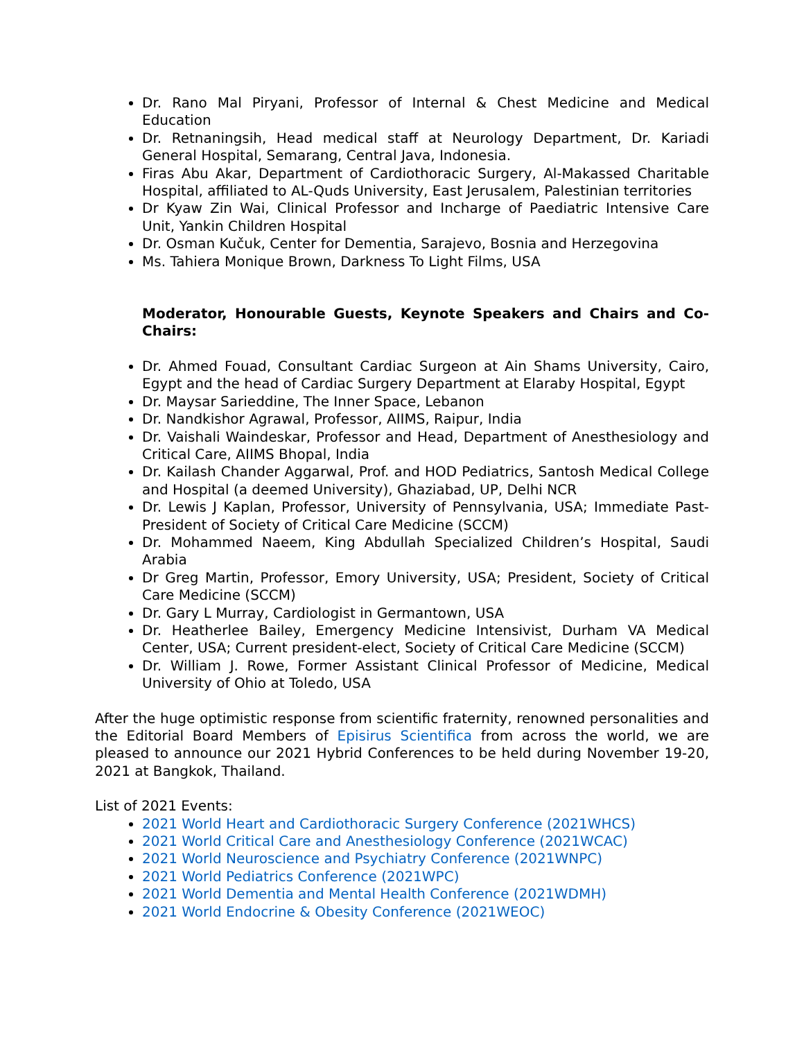Dr. Rano Mal Piryani, Professor of Internal & Chest Medicine and Medical Education
Dr. Retnaningsih, Head medical staff at Neurology Department, Dr. Kariadi General Hospital, Semarang, Central Java, Indonesia.
Firas Abu Akar, Department of Cardiothoracic Surgery, Al-Makassed Charitable Hospital, affiliated to AL-Quds University, East Jerusalem, Palestinian territories
Dr Kyaw Zin Wai, Clinical Professor and Incharge of Paediatric Intensive Care Unit, Yankin Children Hospital
Dr. Osman Kučuk, Center for Dementia, Sarajevo, Bosnia and Herzegovina
Ms. Tahiera Monique Brown, Darkness To Light Films, USA
Moderator, Honourable Guests, Keynote Speakers and Chairs and Co-Chairs:
Dr. Ahmed Fouad, Consultant Cardiac Surgeon at Ain Shams University, Cairo, Egypt and the head of Cardiac Surgery Department at Elaraby Hospital, Egypt
Dr. Maysar Sarieddine, The Inner Space, Lebanon
Dr. Nandkishor Agrawal, Professor, AIIMS, Raipur, India
Dr. Vaishali Waindeskar, Professor and Head, Department of Anesthesiology and Critical Care, AIIMS Bhopal, India
Dr. Kailash Chander Aggarwal, Prof. and HOD Pediatrics, Santosh Medical College and Hospital (a deemed University), Ghaziabad, UP, Delhi NCR
Dr. Lewis J Kaplan, Professor, University of Pennsylvania, USA; Immediate Past-President of Society of Critical Care Medicine (SCCM)
Dr. Mohammed Naeem, King Abdullah Specialized Children’s Hospital, Saudi Arabia
Dr Greg Martin, Professor, Emory University, USA; President, Society of Critical Care Medicine (SCCM)
Dr. Gary L Murray, Cardiologist in Germantown, USA
Dr. Heatherlee Bailey, Emergency Medicine Intensivist, Durham VA Medical Center, USA; Current president-elect, Society of Critical Care Medicine (SCCM)
Dr. William J. Rowe, Former Assistant Clinical Professor of Medicine, Medical University of Ohio at Toledo, USA
After the huge optimistic response from scientific fraternity, renowned personalities and the Editorial Board Members of Episirus Scientifica from across the world, we are pleased to announce our 2021 Hybrid Conferences to be held during November 19-20, 2021 at Bangkok, Thailand.
List of 2021 Events:
2021 World Heart and Cardiothoracic Surgery Conference (2021WHCS)
2021 World Critical Care and Anesthesiology Conference (2021WCAC)
2021 World Neuroscience and Psychiatry Conference (2021WNPC)
2021 World Pediatrics Conference (2021WPC)
2021 World Dementia and Mental Health Conference (2021WDMH)
2021 World Endocrine & Obesity Conference (2021WEOC)